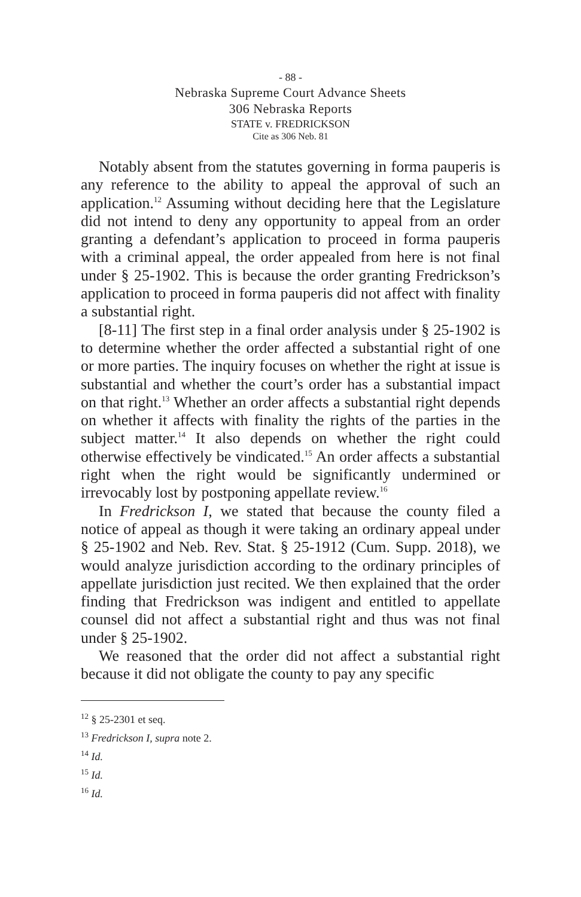- 88 -
Nebraska Supreme Court Advance Sheets
306 Nebraska Reports
STATE v. FREDRICKSON
Cite as 306 Neb. 81
Notably absent from the statutes governing in forma pauperis is any reference to the ability to appeal the approval of such an application.<sup>12</sup> Assuming without deciding here that the Legislature did not intend to deny any opportunity to appeal from an order granting a defendant’s application to proceed in forma pauperis with a criminal appeal, the order appealed from here is not final under § 25-1902. This is because the order granting Fredrickson’s application to proceed in forma pauperis did not affect with finality a substantial right.
[8-11] The first step in a final order analysis under § 25-1902 is to determine whether the order affected a substantial right of one or more parties. The inquiry focuses on whether the right at issue is substantial and whether the court’s order has a substantial impact on that right.<sup>13</sup> Whether an order affects a substantial right depends on whether it affects with finality the rights of the parties in the subject matter.<sup>14</sup> It also depends on whether the right could otherwise effectively be vindicated.<sup>15</sup> An order affects a substantial right when the right would be significantly undermined or irrevocably lost by postponing appellate review.<sup>16</sup>
In Fredrickson I, we stated that because the county filed a notice of appeal as though it were taking an ordinary appeal under § 25-1902 and Neb. Rev. Stat. § 25-1912 (Cum. Supp. 2018), we would analyze jurisdiction according to the ordinary principles of appellate jurisdiction just recited. We then explained that the order finding that Fredrickson was indigent and entitled to appellate counsel did not affect a substantial right and thus was not final under § 25-1902.
We reasoned that the order did not affect a substantial right because it did not obligate the county to pay any specific
<sup>12</sup> § 25-2301 et seq.
<sup>13</sup> Fredrickson I, supra note 2.
<sup>14</sup> Id.
<sup>15</sup> Id.
<sup>16</sup> Id.